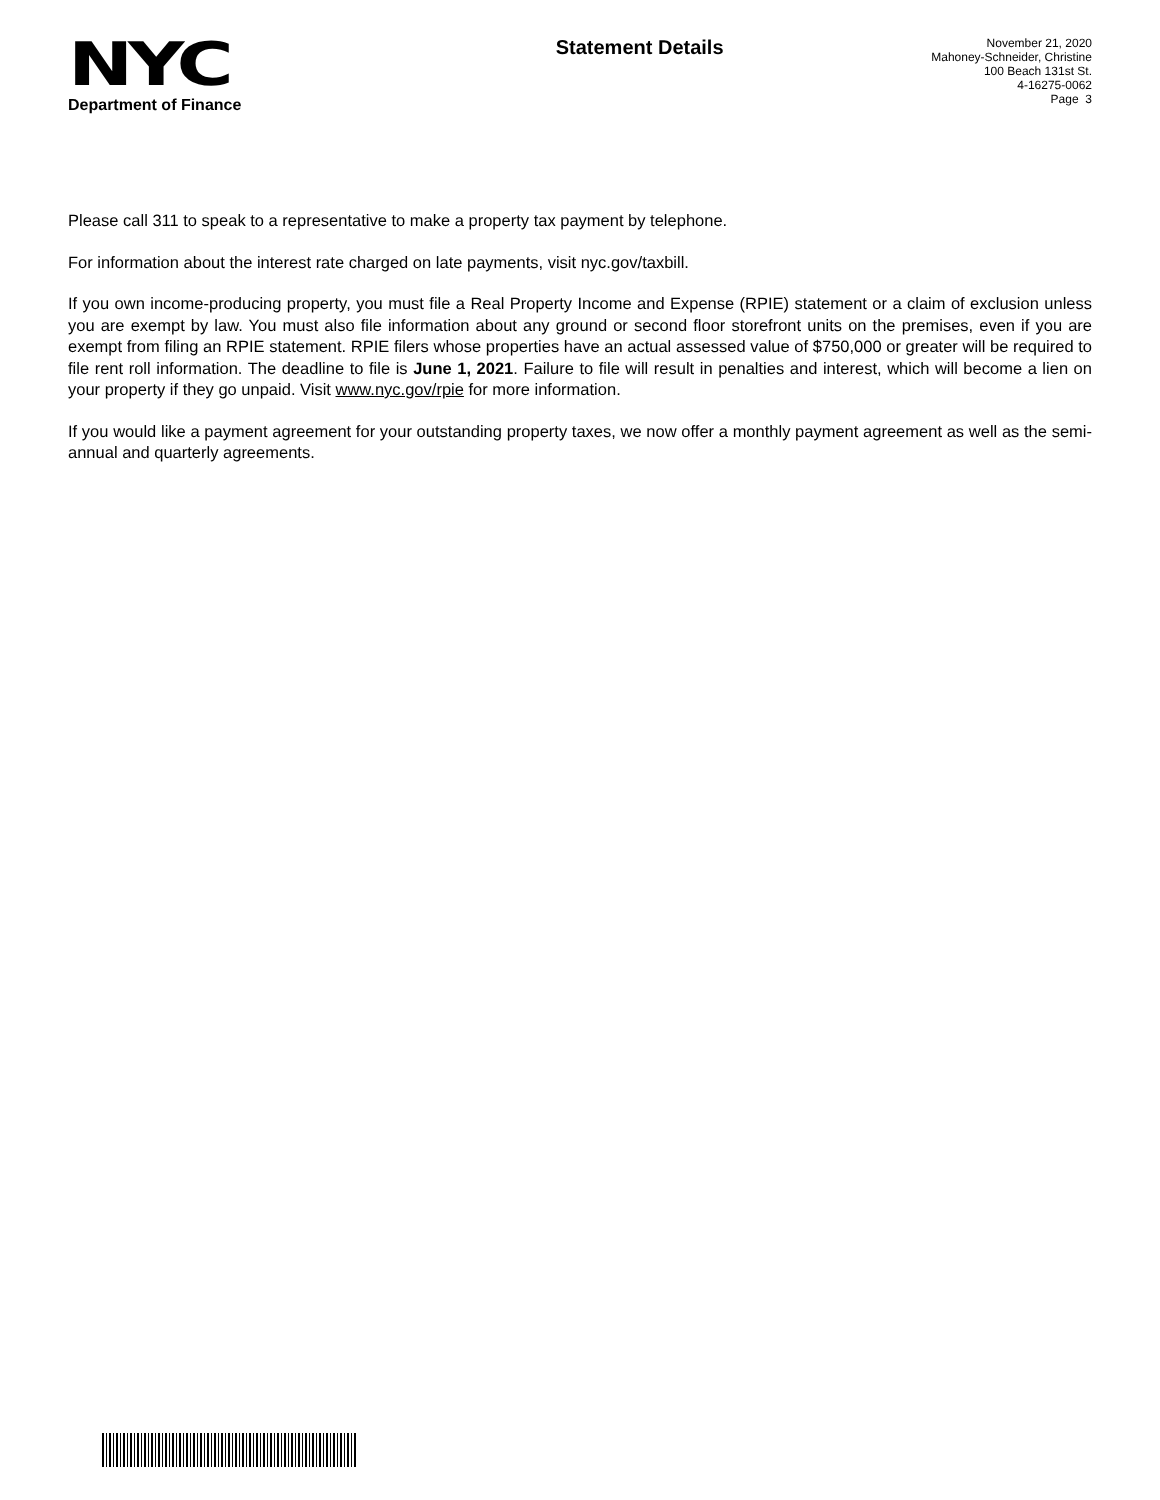NYC
Department of Finance
Statement Details
November 21, 2020
Mahoney-Schneider, Christine
100 Beach 131st St.
4-16275-0062
Page 3
Please call 311 to speak to a representative to make a property tax payment by telephone.
For information about the interest rate charged on late payments, visit nyc.gov/taxbill.
If you own income-producing property, you must file a Real Property Income and Expense (RPIE) statement or a claim of exclusion unless you are exempt by law. You must also file information about any ground or second floor storefront units on the premises, even if you are exempt from filing an RPIE statement. RPIE filers whose properties have an actual assessed value of $750,000 or greater will be required to file rent roll information. The deadline to file is June 1, 2021. Failure to file will result in penalties and interest, which will become a lien on your property if they go unpaid. Visit www.nyc.gov/rpie for more information.
If you would like a payment agreement for your outstanding property taxes, we now offer a monthly payment agreement as well as the semi-annual and quarterly agreements.